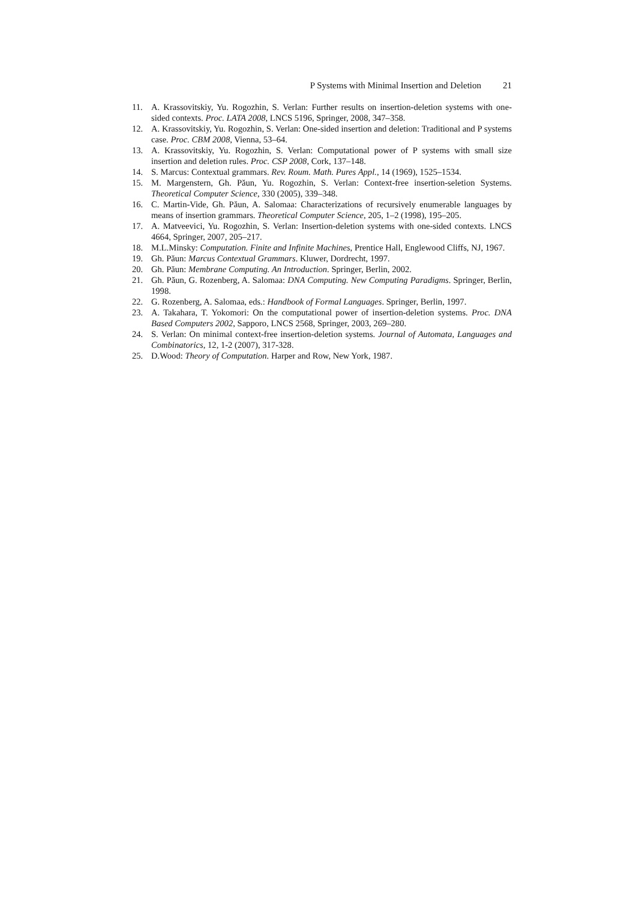P Systems with Minimal Insertion and Deletion 21
11. A. Krassovitskiy, Yu. Rogozhin, S. Verlan: Further results on insertion-deletion systems with one-sided contexts. Proc. LATA 2008, LNCS 5196, Springer, 2008, 347–358.
12. A. Krassovitskiy, Yu. Rogozhin, S. Verlan: One-sided insertion and deletion: Traditional and P systems case. Proc. CBM 2008, Vienna, 53–64.
13. A. Krassovitskiy, Yu. Rogozhin, S. Verlan: Computational power of P systems with small size insertion and deletion rules. Proc. CSP 2008, Cork, 137–148.
14. S. Marcus: Contextual grammars. Rev. Roum. Math. Pures Appl., 14 (1969), 1525–1534.
15. M. Margenstern, Gh. Păun, Yu. Rogozhin, S. Verlan: Context-free insertion-seletion Systems. Theoretical Computer Science, 330 (2005), 339–348.
16. C. Martin-Vide, Gh. Păun, A. Salomaa: Characterizations of recursively enumerable languages by means of insertion grammars. Theoretical Computer Science, 205, 1–2 (1998), 195–205.
17. A. Matveevici, Yu. Rogozhin, S. Verlan: Insertion-deletion systems with one-sided contexts. LNCS 4664, Springer, 2007, 205–217.
18. M.L.Minsky: Computation. Finite and Infinite Machines, Prentice Hall, Englewood Cliffs, NJ, 1967.
19. Gh. Păun: Marcus Contextual Grammars. Kluwer, Dordrecht, 1997.
20. Gh. Păun: Membrane Computing. An Introduction. Springer, Berlin, 2002.
21. Gh. Păun, G. Rozenberg, A. Salomaa: DNA Computing. New Computing Paradigms. Springer, Berlin, 1998.
22. G. Rozenberg, A. Salomaa, eds.: Handbook of Formal Languages. Springer, Berlin, 1997.
23. A. Takahara, T. Yokomori: On the computational power of insertion-deletion systems. Proc. DNA Based Computers 2002, Sapporo, LNCS 2568, Springer, 2003, 269–280.
24. S. Verlan: On minimal context-free insertion-deletion systems. Journal of Automata, Languages and Combinatorics, 12, 1-2 (2007), 317-328.
25. D.Wood: Theory of Computation. Harper and Row, New York, 1987.